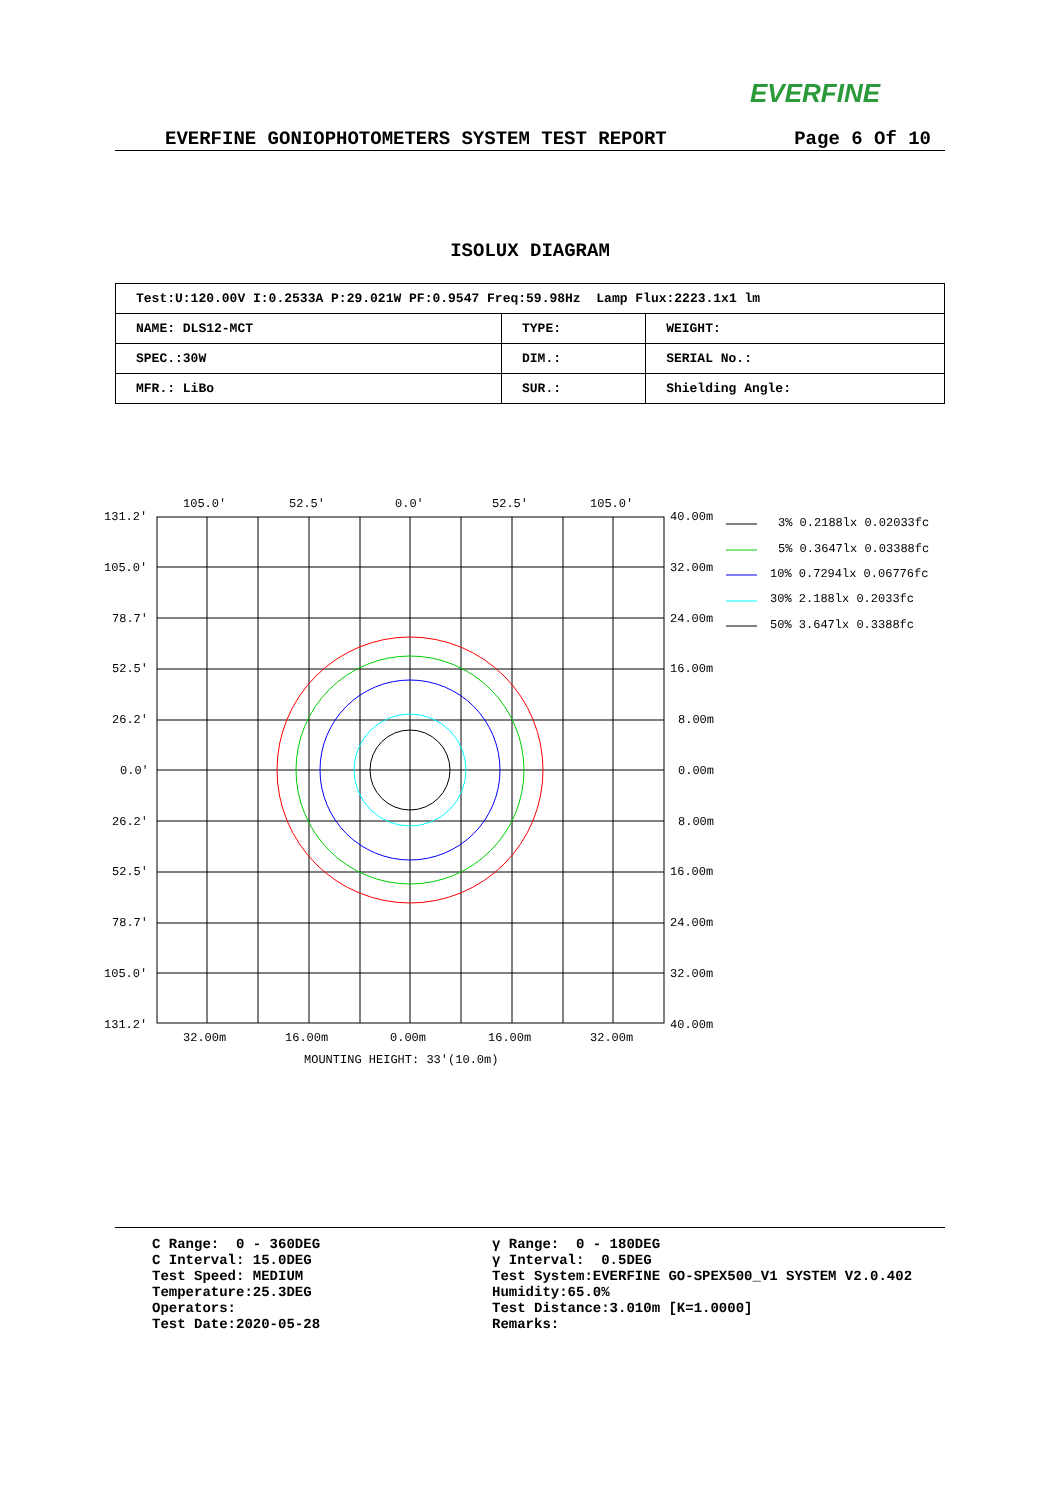EVERFINE
EVERFINE GONIOPHOTOMETERS SYSTEM TEST REPORT Page 6 Of 10
ISOLUX DIAGRAM
| Test:U:120.00V I:0.2533A P:29.021W PF:0.9547 Freq:59.98Hz Lamp Flux:2223.1x1 lm | | |
| NAME: DLS12-MCT | TYPE: | WEIGHT: |
| SPEC.:30W | DIM.: | SERIAL No.: |
| MFR.: LiBo | SUR.: | Shielding Angle: |
105.0'
52.5'
0.0'
52.5'
105.0'
131.2'
105.0'
78.7'
52.5'
26.2'
0.0'
26.2'
52.5'
78.7'
105.0'
131.2'
40.00m
32.00m
24.00m
16.00m
8.00m
0.00m
8.00m
16.00m
24.00m
32.00m
40.00m
32.00m
16.00m
0.00m
16.00m
32.00m
MOUNTING HEIGHT: 33'(10.0m)
3% 0.2188lx 0.02033fc
5% 0.3647lx 0.03388fc
10% 0.7294lx 0.06776fc
30% 2.188lx 0.2033fc
50% 3.647lx 0.3388fc
C Range: 0 - 360DEG C Interval: 15.0DEG Test Speed: MEDIUM Temperature:25.3DEG Operators: Test Date:2020-05-28
γ Range: 0 - 180DEG γ Interval: 0.5DEG Test System:EVERFINE GO-SPEX500_V1 SYSTEM V2.0.402 Humidity:65.0% Test Distance:3.010m [K=1.0000] Remarks: